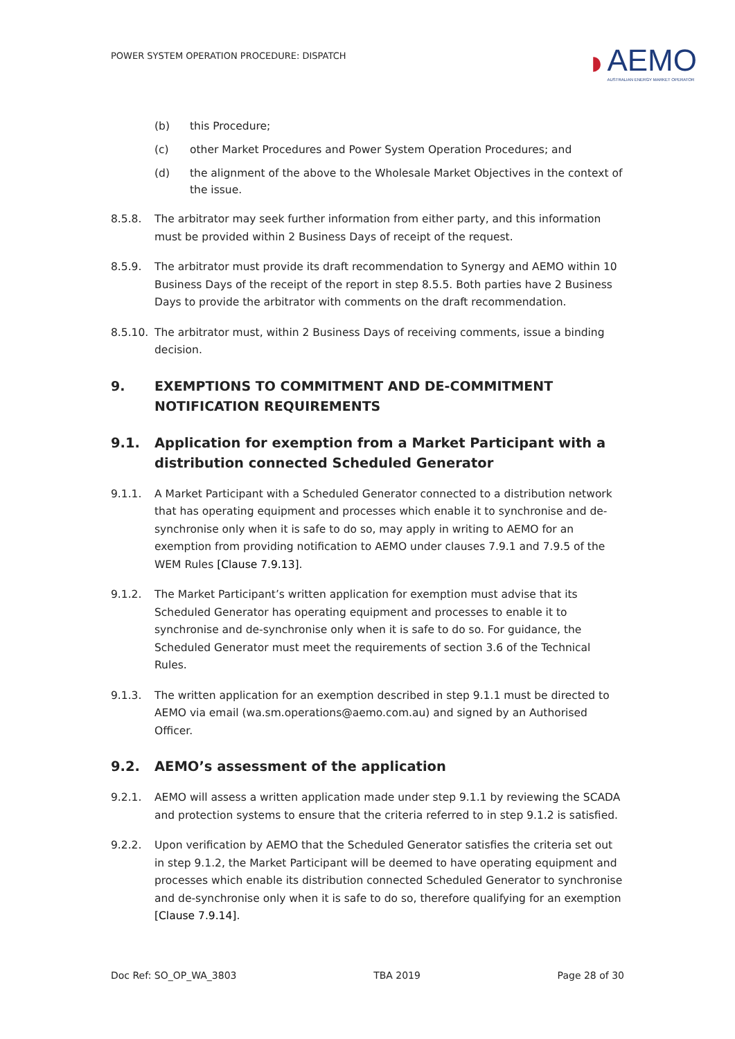POWER SYSTEM OPERATION PROCEDURE: DISPATCH
◗
AEMO
AUSTRALIAN ENERGY MARKET OPERATOR
(b) this Procedure;
(c) other Market Procedures and Power System Operation Procedures; and
(d) the alignment of the above to the Wholesale Market Objectives in the context of the issue.
8.5.8. The arbitrator may seek further information from either party, and this information must be provided within 2 Business Days of receipt of the request.
8.5.9. The arbitrator must provide its draft recommendation to Synergy and AEMO within 10 Business Days of the receipt of the report in step 8.5.5. Both parties have 2 Business Days to provide the arbitrator with comments on the draft recommendation.
8.5.10. The arbitrator must, within 2 Business Days of receiving comments, issue a binding decision.
9. EXEMPTIONS TO COMMITMENT AND DE-COMMITMENT NOTIFICATION REQUIREMENTS
9.1. Application for exemption from a Market Participant with a distribution connected Scheduled Generator
9.1.1. A Market Participant with a Scheduled Generator connected to a distribution network that has operating equipment and processes which enable it to synchronise and de-synchronise only when it is safe to do so, may apply in writing to AEMO for an exemption from providing notification to AEMO under clauses 7.9.1 and 7.9.5 of the WEM Rules [Clause 7.9.13].
9.1.2. The Market Participant’s written application for exemption must advise that its Scheduled Generator has operating equipment and processes to enable it to synchronise and de-synchronise only when it is safe to do so. For guidance, the Scheduled Generator must meet the requirements of section 3.6 of the Technical Rules.
9.1.3. The written application for an exemption described in step 9.1.1 must be directed to AEMO via email (wa.sm.operations@aemo.com.au) and signed by an Authorised Officer.
9.2. AEMO’s assessment of the application
9.2.1. AEMO will assess a written application made under step 9.1.1 by reviewing the SCADA and protection systems to ensure that the criteria referred to in step 9.1.2 is satisfied.
9.2.2. Upon verification by AEMO that the Scheduled Generator satisfies the criteria set out in step 9.1.2, the Market Participant will be deemed to have operating equipment and processes which enable its distribution connected Scheduled Generator to synchronise and de-synchronise only when it is safe to do so, therefore qualifying for an exemption [Clause 7.9.14].
Doc Ref: SO_OP_WA_3803 TBA 2019 Page 28 of 30